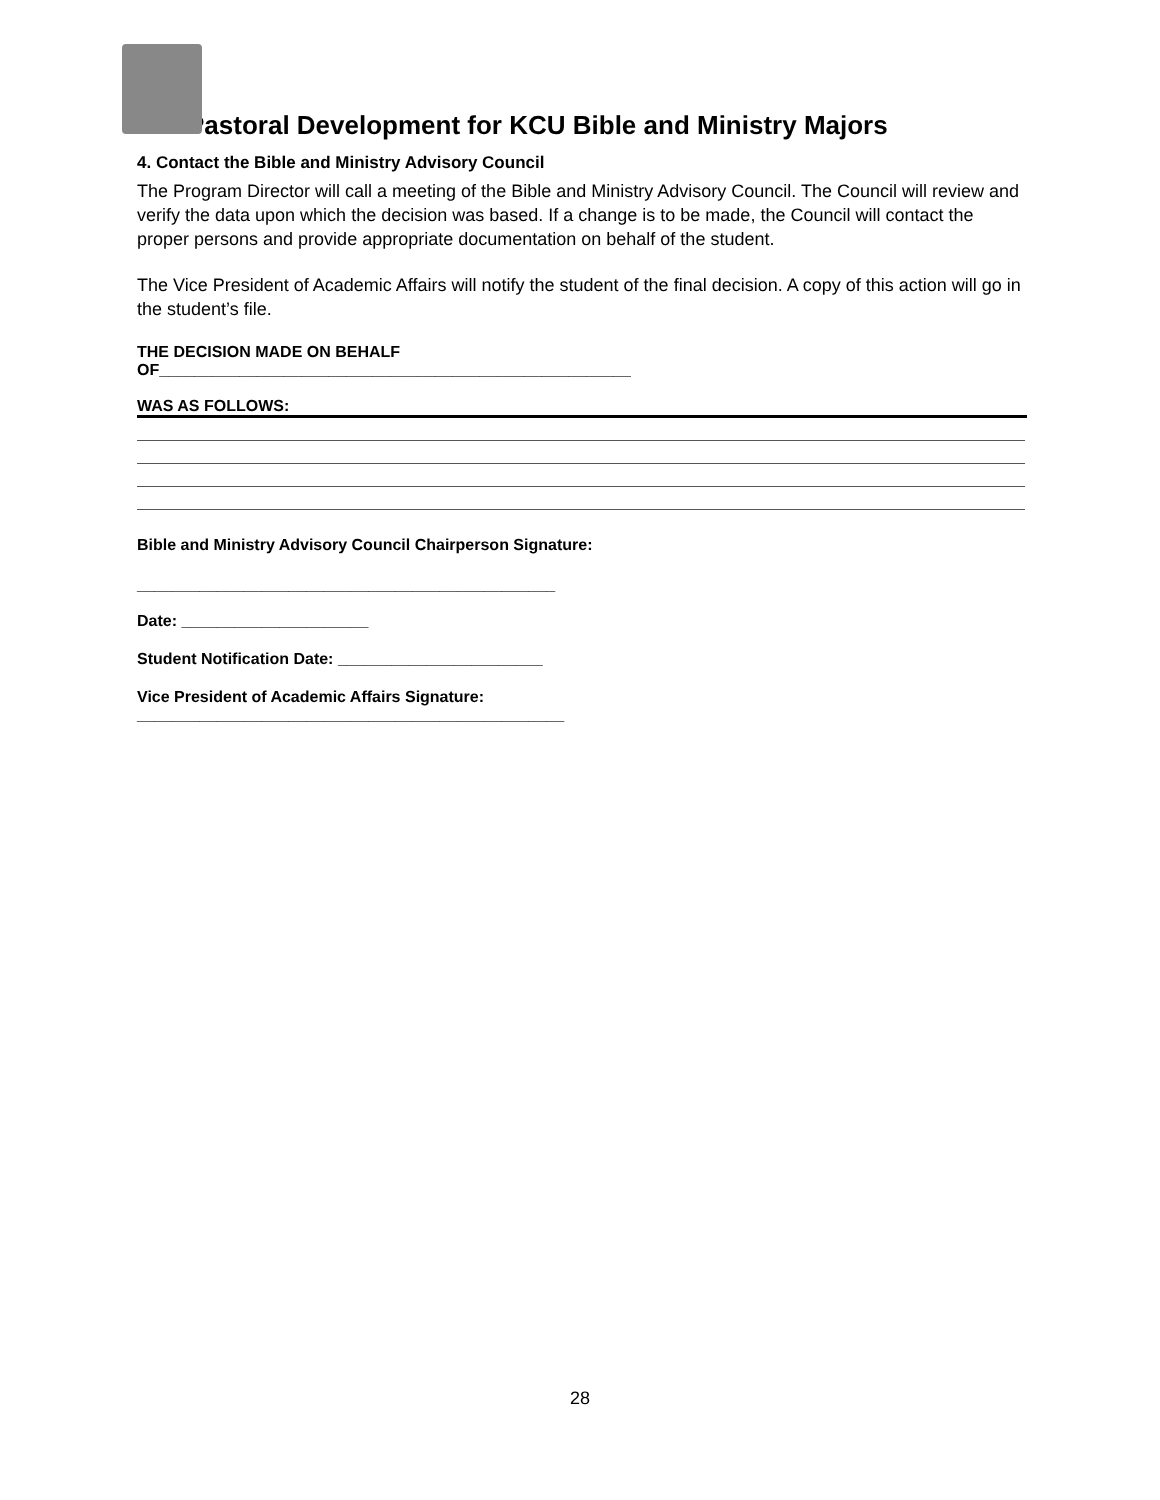Pastoral Development for KCU Bible and Ministry Majors
4. Contact the Bible and Ministry Advisory Council
The Program Director will call a meeting of the Bible and Ministry Advisory Council. The Council will review and verify the data upon which the decision was based. If a change is to be made, the Council will contact the proper persons and provide appropriate documentation on behalf of the student.
The Vice President of Academic Affairs will notify the student of the final decision. A copy of this action will go in the student’s file.
THE DECISION MADE ON BEHALF
OF_____________________________________________________
WAS AS FOLLOWS:
Bible and Ministry Advisory Council Chairperson Signature:
_______________________________________________
Date: _____________________
Student Notification Date: _______________________
Vice President of Academic Affairs Signature:
________________________________________________
28